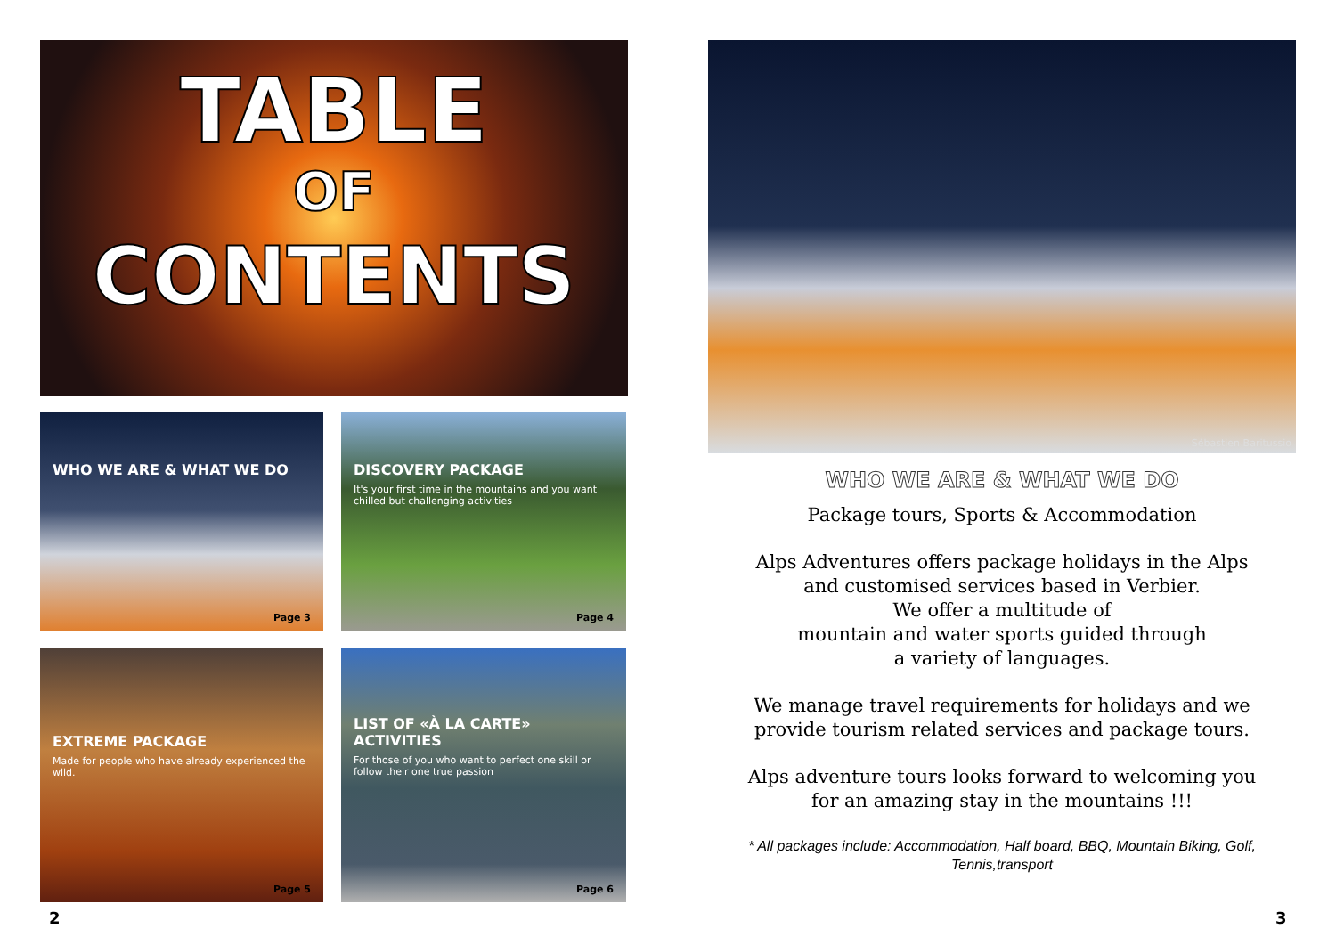TABLE
OF
CONTENTS
WHO WE ARE & WHAT WE DO
Page 3
DISCOVERY PACKAGE
It's your first time in the mountains and you want chilled but challenging activities
Page 4
EXTREME PACKAGE
Made for people who have already experienced the wild.
Page 5
LIST OF «À LA CARTE» ACTIVITIES
For those of you who want to perfect one skill or follow their one true passion
Page 6
Sébastien Baritussio
WHO WE ARE & WHAT WE DO
Package tours, Sports & Accommodation
Alps Adventures offers package holidays in the Alps
and customised services based in Verbier.
We offer a multitude of
mountain and water sports guided through
a variety of languages.
We manage travel requirements for holidays and we
provide tourism related services and package tours.
Alps adventure tours looks forward to welcoming you
for an amazing stay in the mountains !!!
* All packages include: Accommodation, Half board, BBQ, Mountain Biking, Golf, Tennis,transport
2 3